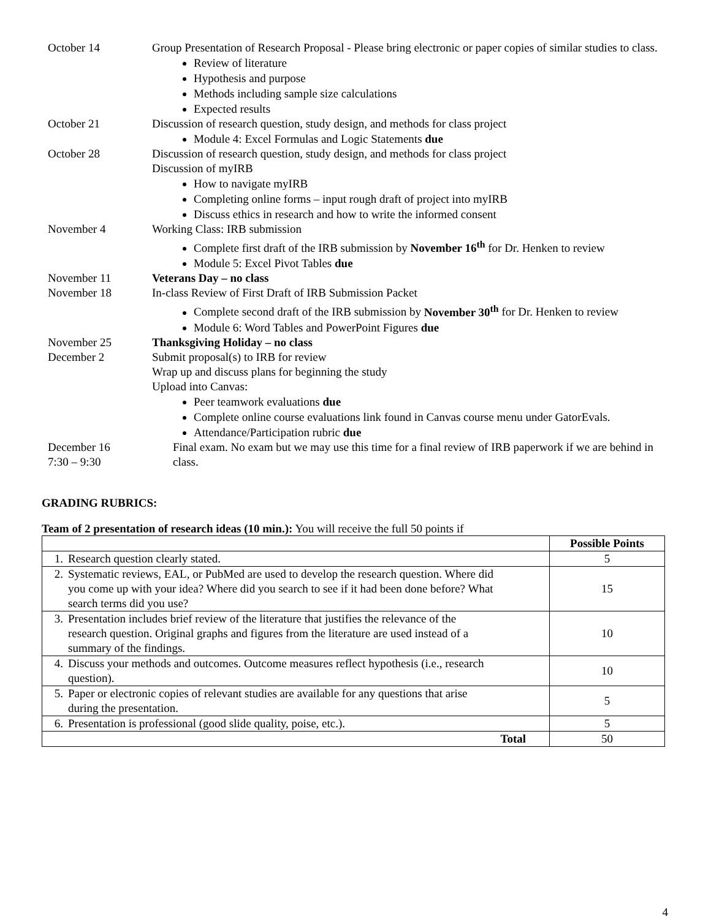| October 14 | Group Presentation of Research Proposal - Please bring electronic or paper copies of similar studies to class. Review of literature Hypothesis and purpose Methods including sample size calculations Expected results |
| October 21 | Discussion of research question, study design, and methods for class project Module 4: Excel Formulas and Logic Statements due |
| October 28 | Discussion of research question, study design, and methods for class project Discussion of myIRB How to navigate myIRB Completing online forms – input rough draft of project into myIRB Discuss ethics in research and how to write the informed consent |
| November 4 | Working Class: IRB submission Complete first draft of the IRB submission by November 16<sup>th</sup> for Dr. Henken to review Module 5: Excel Pivot Tables due |
| November 11 | Veterans Day – no class |
| November 18 | In-class Review of First Draft of IRB Submission Packet Complete second draft of the IRB submission by November 30<sup>th</sup> for Dr. Henken to review Module 6: Word Tables and PowerPoint Figures due |
| November 25 | Thanksgiving Holiday – no class |
| December 2 | Submit proposal(s) to IRB for review Wrap up and discuss plans for beginning the study Upload into Canvas: Peer teamwork evaluations due Complete online course evaluations link found in Canvas course menu under GatorEvals. Attendance/Participation rubric due |
| December 16 7:30 – 9:30 | Final exam. No exam but we may use this time for a final review of IRB paperwork if we are behind in class. |
GRADING RUBRICS:
Team of 2 presentation of research ideas (10 min.): You will receive the full 50 points if
| | Possible Points |
| 1. Research question clearly stated. | 5 |
| 2. Systematic reviews, EAL, or PubMed are used to develop the research question. Where did you come up with your idea? Where did you search to see if it had been done before? What search terms did you use? | 15 |
| 3. Presentation includes brief review of the literature that justifies the relevance of the research question. Original graphs and figures from the literature are used instead of a summary of the findings. | 10 |
| 4. Discuss your methods and outcomes. Outcome measures reflect hypothesis (i.e., research question). | 10 |
| 5. Paper or electronic copies of relevant studies are available for any questions that arise during the presentation. | 5 |
| 6. Presentation is professional (good slide quality, poise, etc.). | 5 |
| Total | 50 |
4